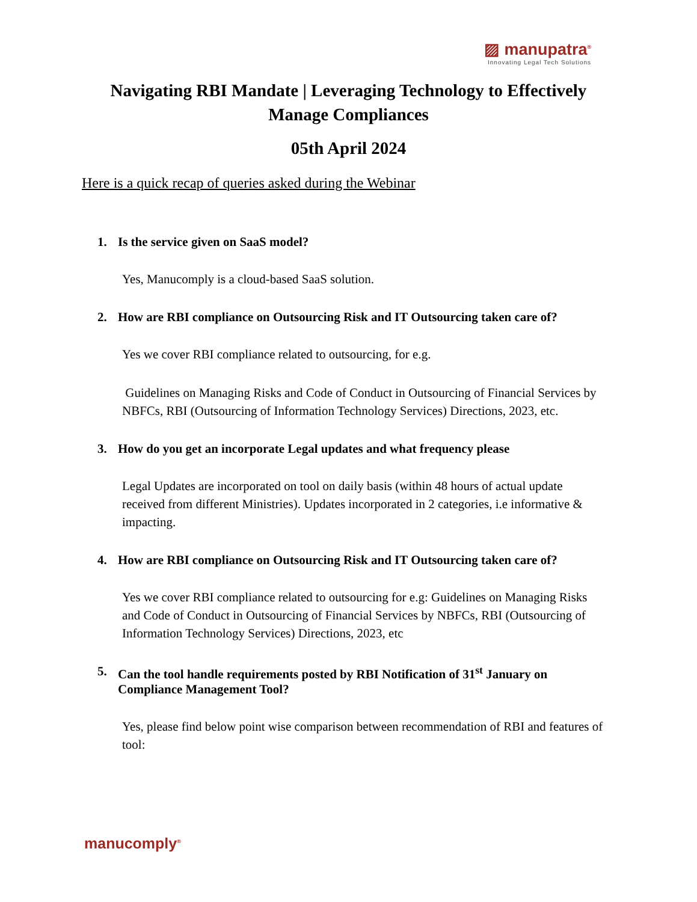▨ manupatra<sup>®</sup>
Innovating Legal Tech Solutions
Navigating RBI Mandate | Leveraging Technology to Effectively Manage Compliances
05th April 2024
Here is a quick recap of queries asked during the Webinar
1. Is the service given on SaaS model?
Yes, Manucomply is a cloud-based SaaS solution.
2. How are RBI compliance on Outsourcing Risk and IT Outsourcing taken care of?
Yes we cover RBI compliance related to outsourcing, for e.g.
Guidelines on Managing Risks and Code of Conduct in Outsourcing of Financial Services by NBFCs, RBI (Outsourcing of Information Technology Services) Directions, 2023, etc.
3. How do you get an incorporate Legal updates and what frequency please
Legal Updates are incorporated on tool on daily basis (within 48 hours of actual update received from different Ministries). Updates incorporated in 2 categories, i.e informative & impacting.
4. How are RBI compliance on Outsourcing Risk and IT Outsourcing taken care of?
Yes we cover RBI compliance related to outsourcing for e.g: Guidelines on Managing Risks and Code of Conduct in Outsourcing of Financial Services by NBFCs, RBI (Outsourcing of Information Technology Services) Directions, 2023, etc
5. Can the tool handle requirements posted by RBI Notification of 31<sup>st</sup> January on Compliance Management Tool?
Yes, please find below point wise comparison between recommendation of RBI and features of tool:
manucomply<sup>®</sup>